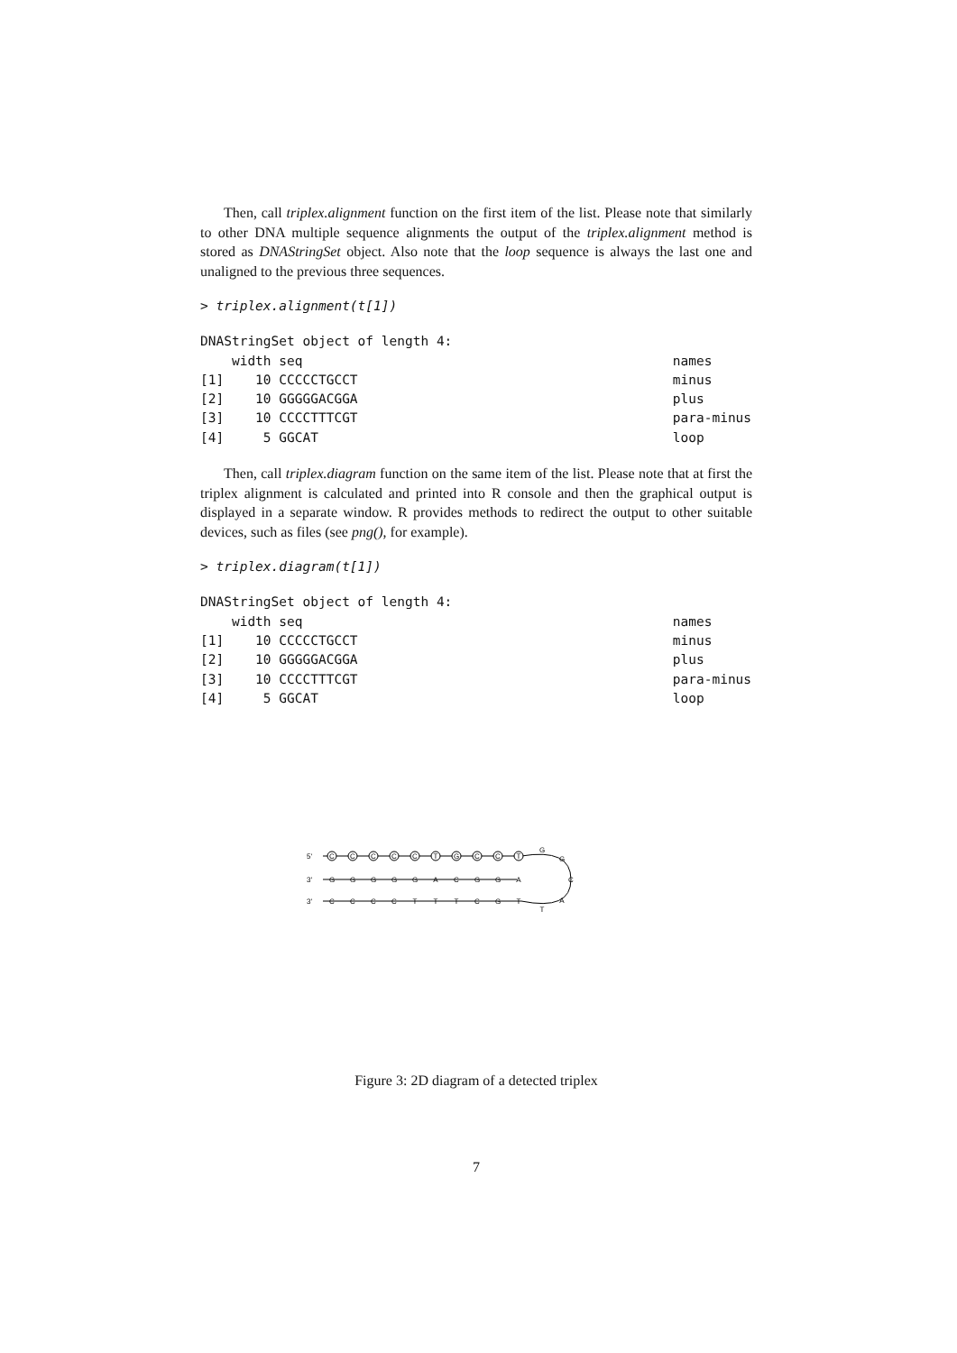Then, call triplex.alignment function on the first item of the list. Please note that similarly to other DNA multiple sequence alignments the output of the triplex.alignment method is stored as DNAStringSet object. Also note that the loop sequence is always the last one and unaligned to the previous three sequences.
> triplex.alignment(t[1])
DNAStringSet object of length 4:
    width seq                                               names
[1]    10 CCCCCTGCCT                                        minus
[2]    10 GGGGGACGGA                                        plus
[3]    10 CCCCTTTCGT                                        para-minus
[4]     5 GGCAT                                             loop
Then, call triplex.diagram function on the same item of the list. Please note that at first the triplex alignment is calculated and printed into R console and then the graphical output is displayed in a separate window. R provides methods to redirect the output to other suitable devices, such as files (see png(), for example).
> triplex.diagram(t[1])
DNAStringSet object of length 4:
    width seq                                               names
[1]    10 CCCCCTGCCT                                        minus
[2]    10 GGGGGACGGA                                        plus
[3]    10 CCCCTTTCGT                                        para-minus
[4]     5 GGCAT                                             loop
5'
3'
3'
C
C
C
C
C
T
G
C
C
T
G
G
G
G
G
A
C
G
G
A
C
C
C
C
T
T
T
C
G
T
G
G
C
A
T
Figure 3: 2D diagram of a detected triplex
7